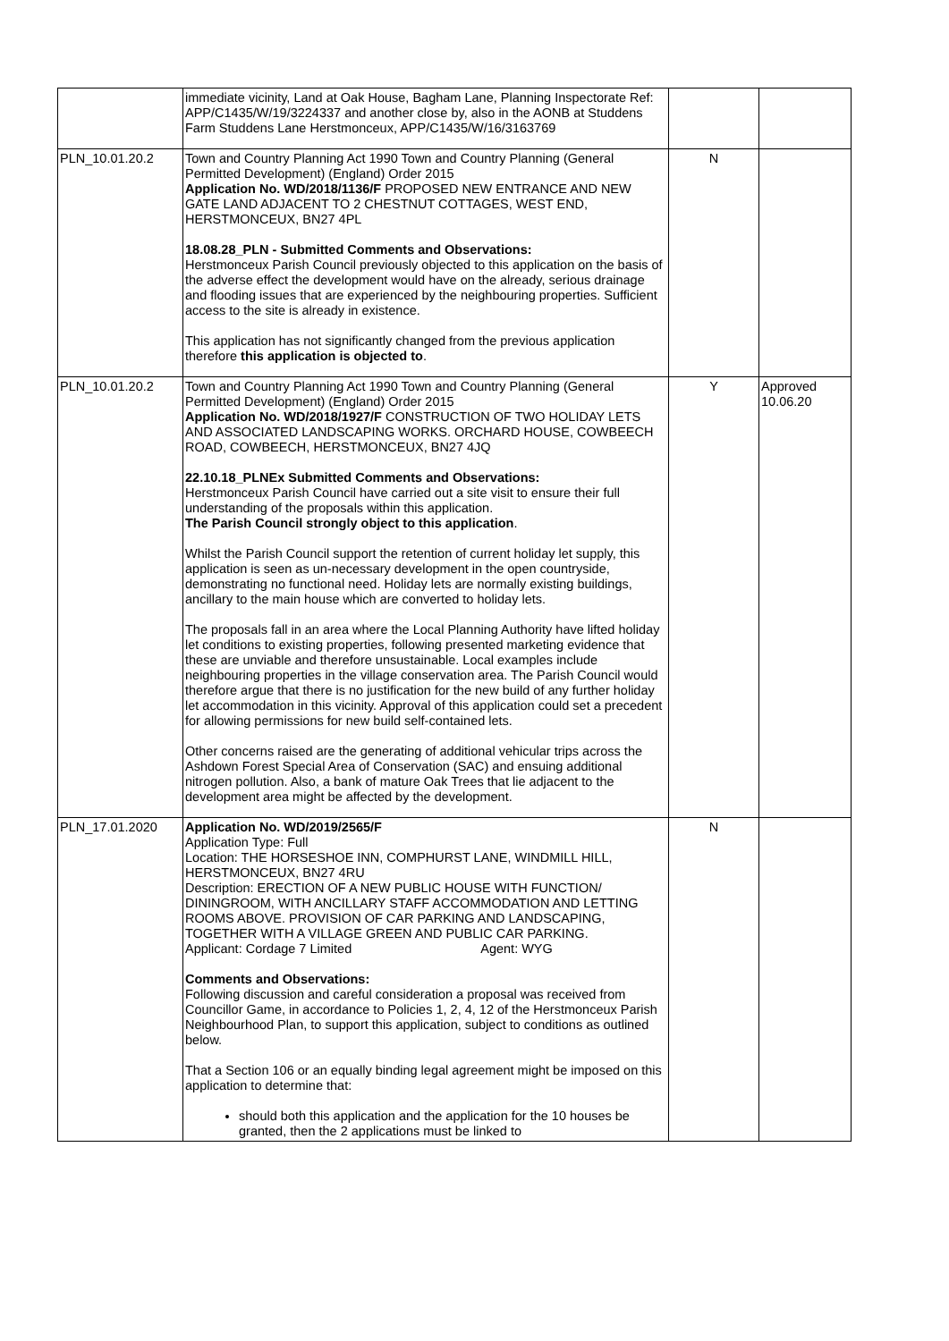| | immediate vicinity, Land at Oak House, Bagham Lane, Planning Inspectorate Ref: APP/C1435/W/19/3224337 and another close by, also in the AONB at Studdens Farm Studdens Lane Herstmonceux, APP/C1435/W/16/3163769 | | |
| PLN_10.01.20.2 | Town and Country Planning Act 1990 Town and Country Planning (General Permitted Development) (England) Order 2015 Application No. WD/2018/1136/F PROPOSED NEW ENTRANCE AND NEW GATE LAND ADJACENT TO 2 CHESTNUT COTTAGES, WEST END, HERSTMONCEUX, BN27 4PL 18.08.28_PLN - Submitted Comments and Observations: Herstmonceux Parish Council previously objected to this application on the basis of the adverse effect the development would have on the already, serious drainage and flooding issues that are experienced by the neighbouring properties. Sufficient access to the site is already in existence. This application has not significantly changed from the previous application therefore this application is objected to . | N | |
| PLN_10.01.20.2 | Town and Country Planning Act 1990 Town and Country Planning (General Permitted Development) (England) Order 2015 Application No. WD/2018/1927/F CONSTRUCTION OF TWO HOLIDAY LETS AND ASSOCIATED LANDSCAPING WORKS. ORCHARD HOUSE, COWBEECH ROAD, COWBEECH, HERSTMONCEUX, BN27 4JQ 22.10.18_PLNEx Submitted Comments and Observations: Herstmonceux Parish Council have carried out a site visit to ensure their full understanding of the proposals within this application. The Parish Council strongly object to this application . Whilst the Parish Council support the retention of current holiday let supply, this application is seen as un-necessary development in the open countryside, demonstrating no functional need. Holiday lets are normally existing buildings, ancillary to the main house which are converted to holiday lets. The proposals fall in an area where the Local Planning Authority have lifted holiday let conditions to existing properties, following presented marketing evidence that these are unviable and therefore unsustainable. Local examples include neighbouring properties in the village conservation area. The Parish Council would therefore argue that there is no justification for the new build of any further holiday let accommodation in this vicinity. Approval of this application could set a precedent for allowing permissions for new build self-contained lets. Other concerns raised are the generating of additional vehicular trips across the Ashdown Forest Special Area of Conservation (SAC) and ensuing additional nitrogen pollution. Also, a bank of mature Oak Trees that lie adjacent to the development area might be affected by the development. | Y | Approved 10.06.20 |
| PLN_17.01.2020 | Application No. WD/2019/2565/F Application Type: Full Location: THE HORSESHOE INN, COMPHURST LANE, WINDMILL HILL, HERSTMONCEUX, BN27 4RU Description: ERECTION OF A NEW PUBLIC HOUSE WITH FUNCTION/ DININGROOM, WITH ANCILLARY STAFF ACCOMMODATION AND LETTING ROOMS ABOVE. PROVISION OF CAR PARKING AND LANDSCAPING, TOGETHER WITH A VILLAGE GREEN AND PUBLIC CAR PARKING. Applicant: Cordage 7 Limited Agent: WYG Comments and Observations: Following discussion and careful consideration a proposal was received from Councillor Game, in accordance to Policies 1, 2, 4, 12 of the Herstmonceux Parish Neighbourhood Plan, to support this application, subject to conditions as outlined below. That a Section 106 or an equally binding legal agreement might be imposed on this application to determine that: should both this application and the application for the 10 houses be granted, then the 2 applications must be linked to | N | |